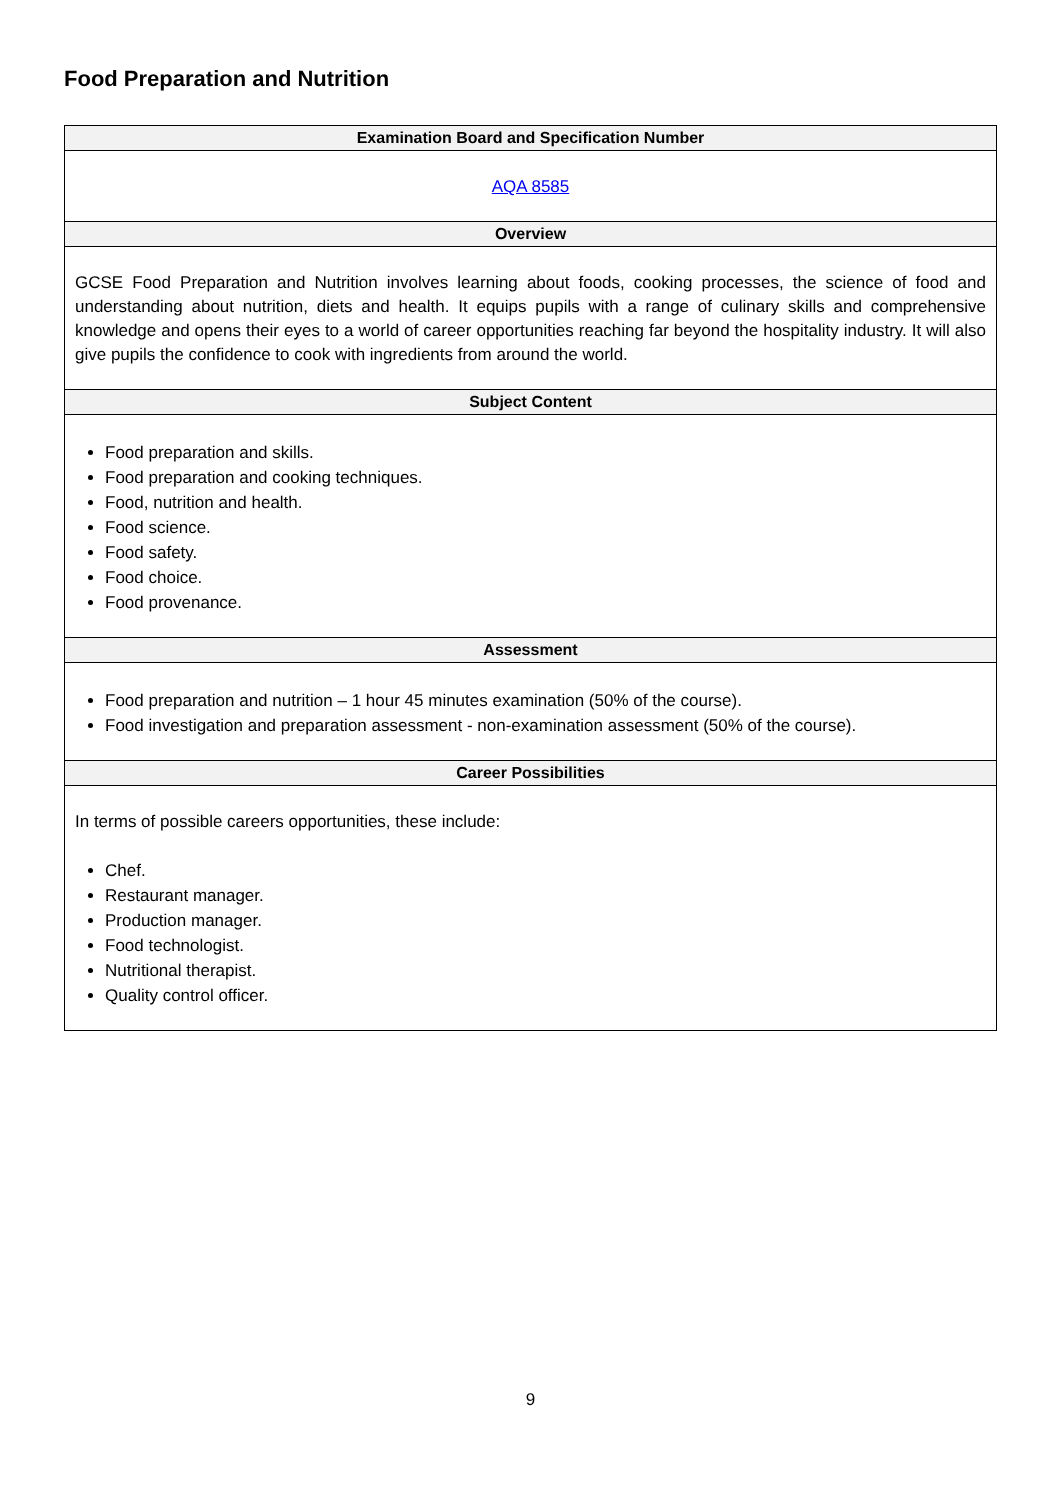Food Preparation and Nutrition
| Examination Board and Specification Number |
| --- |
| AQA 8585 |
| Overview |
| GCSE Food Preparation and Nutrition involves learning about foods, cooking processes, the science of food and understanding about nutrition, diets and health. It equips pupils with a range of culinary skills and comprehensive knowledge and opens their eyes to a world of career opportunities reaching far beyond the hospitality industry. It will also give pupils the confidence to cook with ingredients from around the world. |
| Subject Content |
| Food preparation and skills. Food preparation and cooking techniques. Food, nutrition and health. Food science. Food safety. Food choice. Food provenance. |
| Assessment |
| Food preparation and nutrition – 1 hour 45 minutes examination (50% of the course). Food investigation and preparation assessment - non-examination assessment (50% of the course). |
| Career Possibilities |
| In terms of possible careers opportunities, these include: Chef. Restaurant manager. Production manager. Food technologist. Nutritional therapist. Quality control officer. |
9